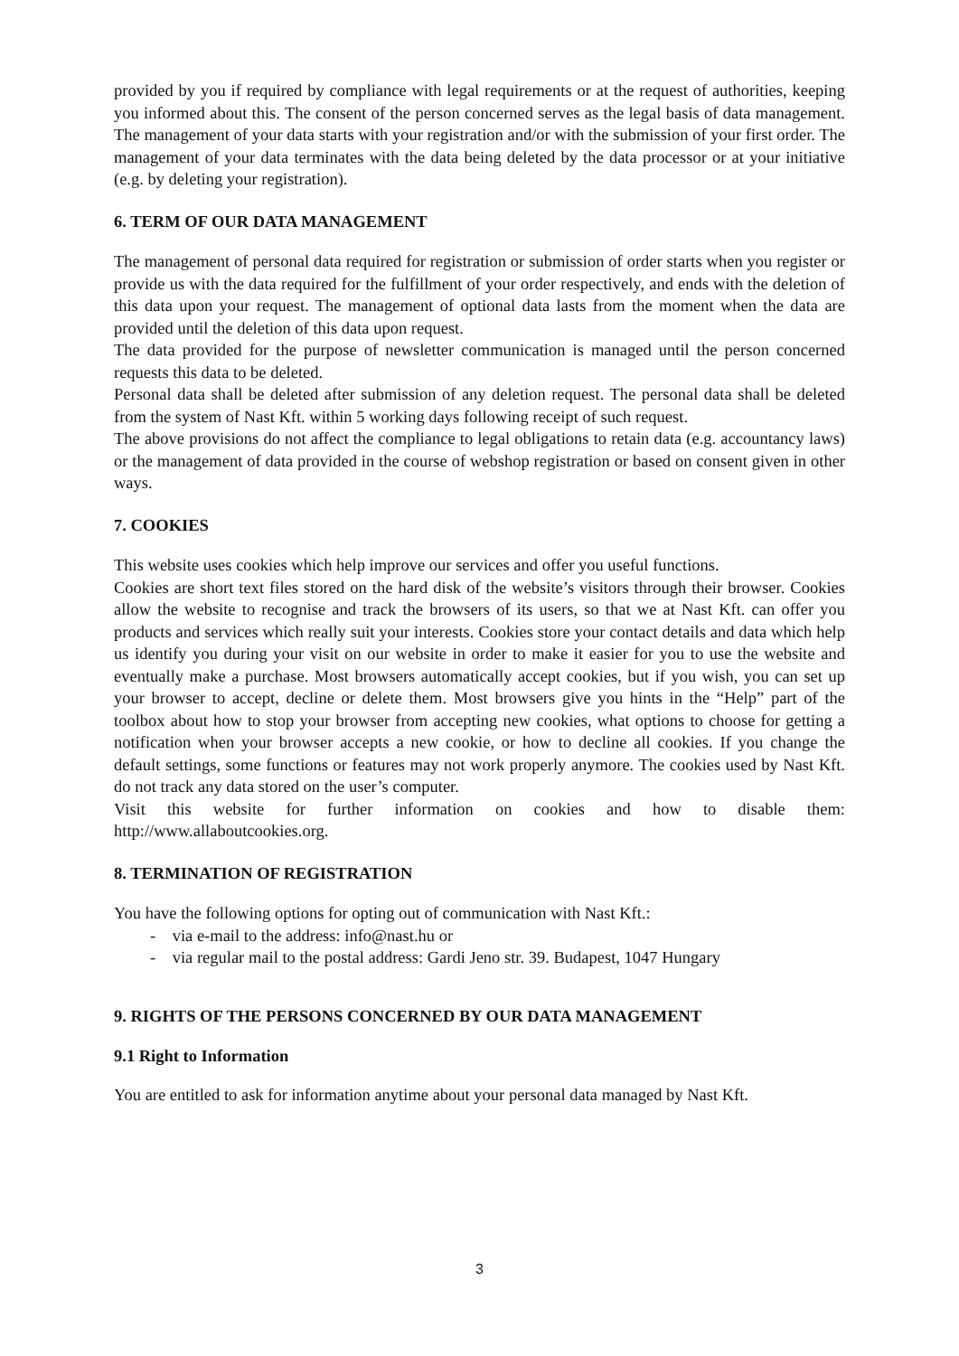provided by you if required by compliance with legal requirements or at the request of authorities, keeping you informed about this. The consent of the person concerned serves as the legal basis of data management. The management of your data starts with your registration and/or with the submission of your first order. The management of your data terminates with the data being deleted by the data processor or at your initiative (e.g. by deleting your registration).
6. TERM OF OUR DATA MANAGEMENT
The management of personal data required for registration or submission of order starts when you register or provide us with the data required for the fulfillment of your order respectively, and ends with the deletion of this data upon your request. The management of optional data lasts from the moment when the data are provided until the deletion of this data upon request.
The data provided for the purpose of newsletter communication is managed until the person concerned requests this data to be deleted.
Personal data shall be deleted after submission of any deletion request. The personal data shall be deleted from the system of Nast Kft. within 5 working days following receipt of such request.
The above provisions do not affect the compliance to legal obligations to retain data (e.g. accountancy laws) or the management of data provided in the course of webshop registration or based on consent given in other ways.
7. COOKIES
This website uses cookies which help improve our services and offer you useful functions.
Cookies are short text files stored on the hard disk of the website’s visitors through their browser. Cookies allow the website to recognise and track the browsers of its users, so that we at Nast Kft. can offer you products and services which really suit your interests. Cookies store your contact details and data which help us identify you during your visit on our website in order to make it easier for you to use the website and eventually make a purchase. Most browsers automatically accept cookies, but if you wish, you can set up your browser to accept, decline or delete them. Most browsers give you hints in the “Help” part of the toolbox about how to stop your browser from accepting new cookies, what options to choose for getting a notification when your browser accepts a new cookie, or how to decline all cookies. If you change the default settings, some functions or features may not work properly anymore. The cookies used by Nast Kft. do not track any data stored on the user’s computer.
Visit this website for further information on cookies and how to disable them: http://www.allaboutcookies.org.
8. TERMINATION OF REGISTRATION
You have the following options for opting out of communication with Nast Kft.:
- via e-mail to the address: info@nast.hu or
- via regular mail to the postal address: Gardi Jeno str. 39. Budapest, 1047 Hungary
9. RIGHTS OF THE PERSONS CONCERNED BY OUR DATA MANAGEMENT
9.1 Right to Information
You are entitled to ask for information anytime about your personal data managed by Nast Kft.
3